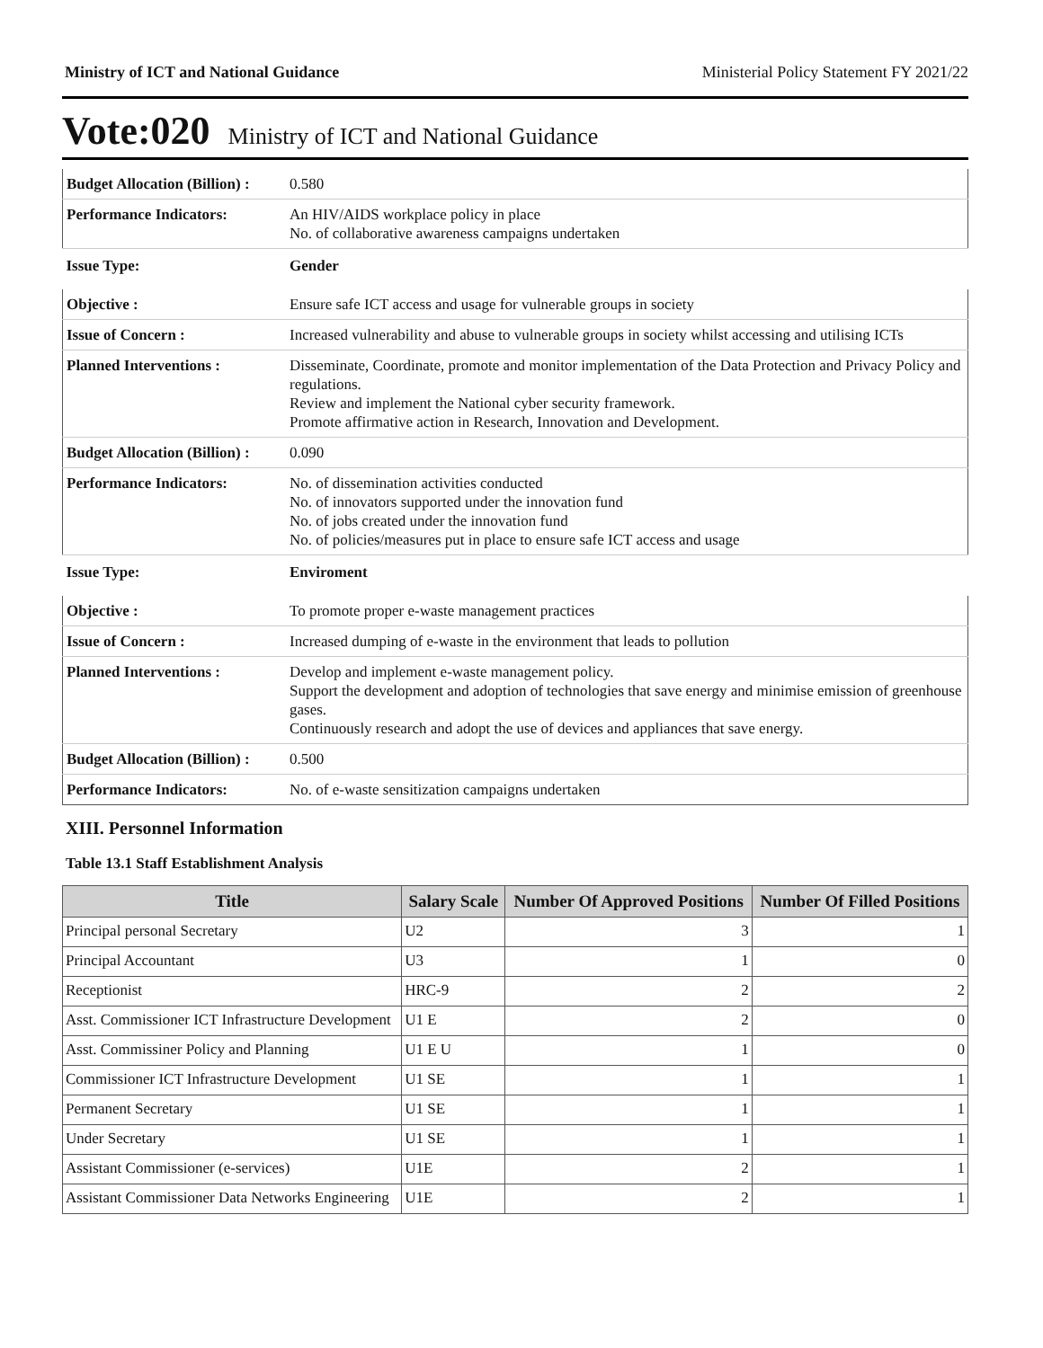Ministry of ICT and National Guidance Ministerial Policy Statement FY 2021/22
Vote:020 Ministry of ICT and National Guidance
| Budget Allocation (Billion) : | 0.580 |
| Performance Indicators: | An HIV/AIDS workplace policy in place No. of collaborative awareness campaigns undertaken |
| Issue Type: | Gender |
| Objective : | Ensure safe ICT access and usage for vulnerable groups in society |
| Issue of Concern : | Increased vulnerability and abuse to vulnerable groups in society whilst accessing and utilising ICTs |
| Planned Interventions : | Disseminate, Coordinate, promote and monitor implementation of the Data Protection and Privacy Policy and regulations. Review and implement the National cyber security framework. Promote affirmative action in Research, Innovation and Development. |
| Budget Allocation (Billion) : | 0.090 |
| Performance Indicators: | No. of dissemination activities conducted No. of innovators supported under the innovation fund No. of jobs created under the innovation fund No. of policies/measures put in place to ensure safe ICT access and usage |
| Issue Type: | Enviroment |
| Objective : | To promote proper e-waste management practices |
| Issue of Concern : | Increased dumping of e-waste in the environment that leads to pollution |
| Planned Interventions : | Develop and implement e-waste management policy. Support the development and adoption of technologies that save energy and minimise emission of greenhouse gases. Continuously research and adopt the use of devices and appliances that save energy. |
| Budget Allocation (Billion) : | 0.500 |
| Performance Indicators: | No. of e-waste sensitization campaigns undertaken |
XIII. Personnel Information
Table 13.1 Staff Establishment Analysis
| Title | Salary Scale | Number Of Approved Positions | Number Of Filled Positions |
| --- | --- | --- | --- |
| Principal personal Secretary | U2 | 3 | 1 |
| Principal Accountant | U3 | 1 | 0 |
| Receptionist | HRC-9 | 2 | 2 |
| Asst. Commissioner ICT Infrastructure Development | U1 E | 2 | 0 |
| Asst. Commissiner Policy and Planning | U1 E U | 1 | 0 |
| Commissioner ICT Infrastructure Development | U1 SE | 1 | 1 |
| Permanent Secretary | U1 SE | 1 | 1 |
| Under Secretary | U1 SE | 1 | 1 |
| Assistant Commissioner (e-services) | U1E | 2 | 1 |
| Assistant Commissioner Data Networks Engineering | U1E | 2 | 1 |